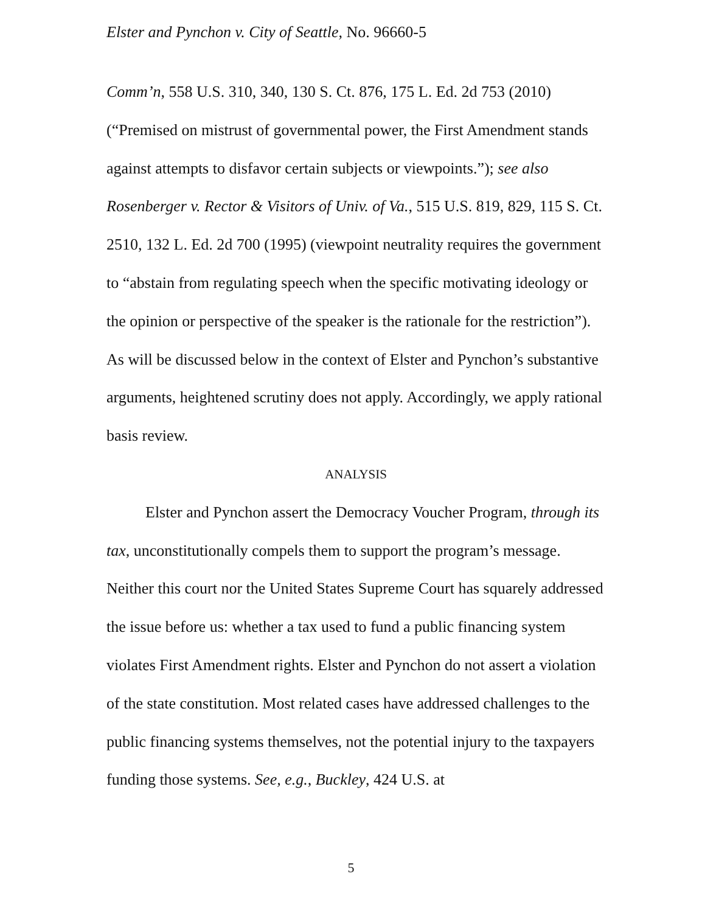Elster and Pynchon v. City of Seattle, No. 96660-5
Comm’n, 558 U.S. 310, 340, 130 S. Ct. 876, 175 L. Ed. 2d 753 (2010) (“Premised on mistrust of governmental power, the First Amendment stands against attempts to disfavor certain subjects or viewpoints.”); see also Rosenberger v. Rector & Visitors of Univ. of Va., 515 U.S. 819, 829, 115 S. Ct. 2510, 132 L. Ed. 2d 700 (1995) (viewpoint neutrality requires the government to “abstain from regulating speech when the specific motivating ideology or the opinion or perspective of the speaker is the rationale for the restriction”). As will be discussed below in the context of Elster and Pynchon’s substantive arguments, heightened scrutiny does not apply. Accordingly, we apply rational basis review.
ANALYSIS
Elster and Pynchon assert the Democracy Voucher Program, through its tax, unconstitutionally compels them to support the program’s message. Neither this court nor the United States Supreme Court has squarely addressed the issue before us: whether a tax used to fund a public financing system violates First Amendment rights. Elster and Pynchon do not assert a violation of the state constitution. Most related cases have addressed challenges to the public financing systems themselves, not the potential injury to the taxpayers funding those systems. See, e.g., Buckley, 424 U.S. at
5